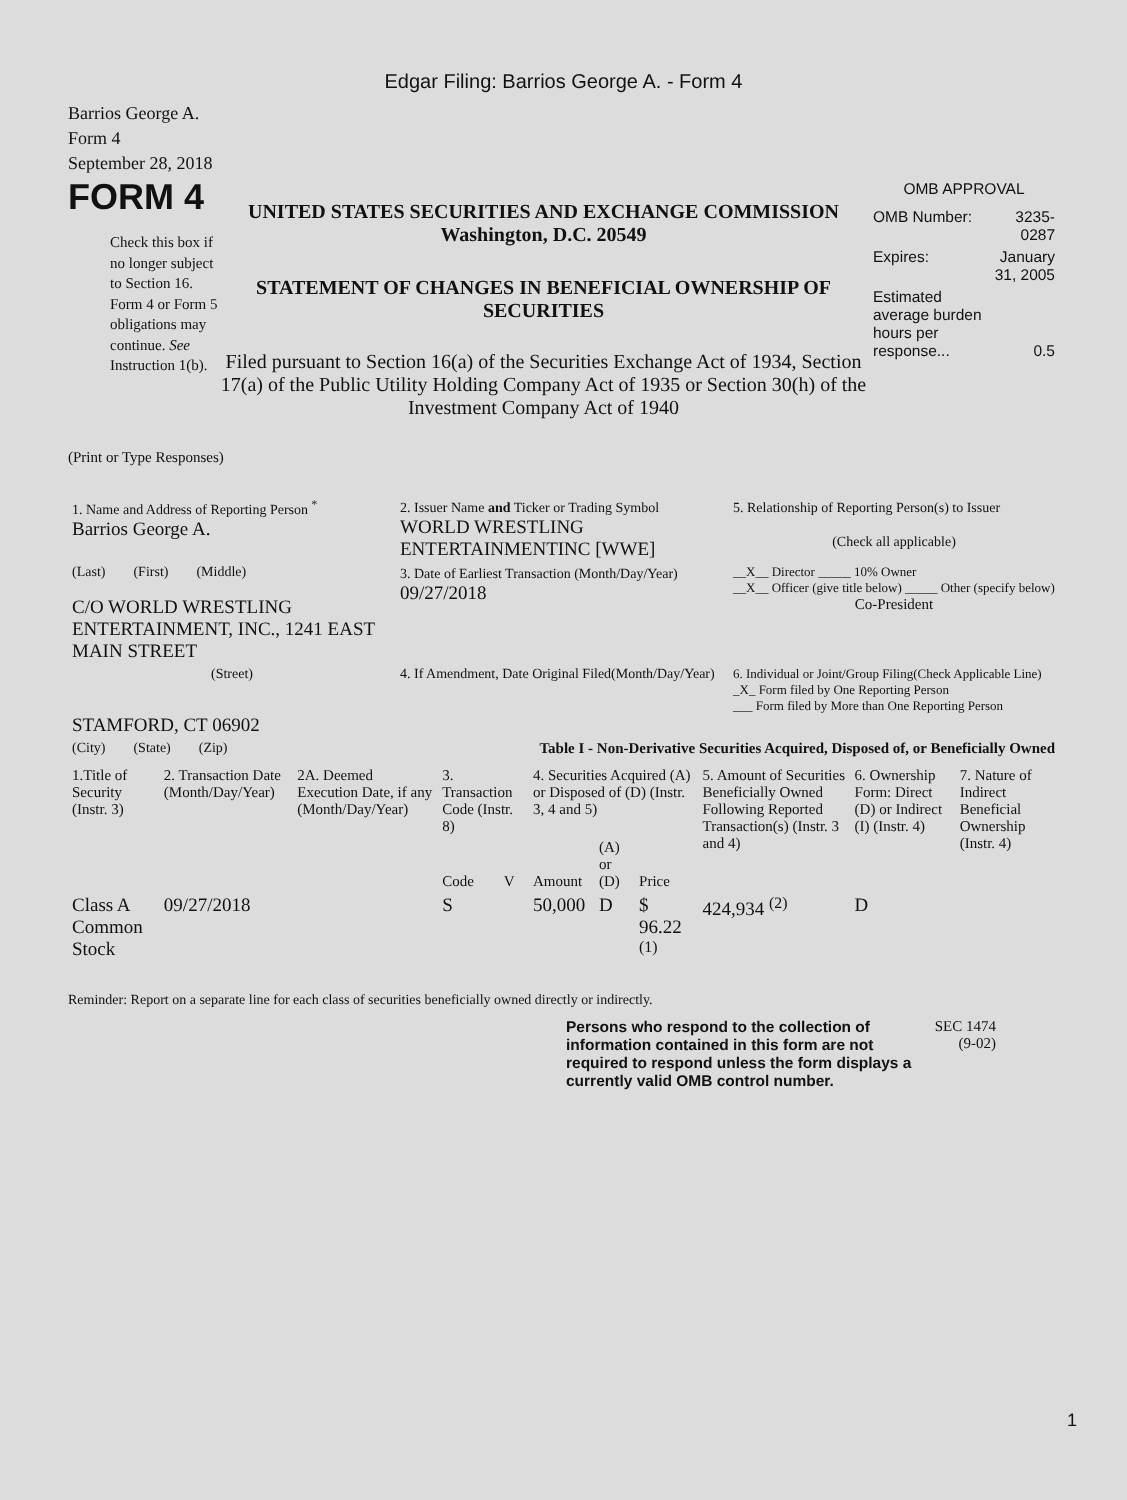Edgar Filing: Barrios George A. - Form 4
Barrios George A.
Form 4
September 28, 2018
FORM 4
Check this box if no longer subject to Section 16. Form 4 or Form 5 obligations may continue. See Instruction 1(b).
UNITED STATES SECURITIES AND EXCHANGE COMMISSION
Washington, D.C. 20549
STATEMENT OF CHANGES IN BENEFICIAL OWNERSHIP OF SECURITIES
Filed pursuant to Section 16(a) of the Securities Exchange Act of 1934, Section 17(a) of the Public Utility Holding Company Act of 1935 or Section 30(h) of the Investment Company Act of 1940
OMB APPROVAL
| OMB Number: | 3235-0287 |
| Expires: | January 31, 2005 |
| Estimated average burden hours per response... | 0.5 |
(Print or Type Responses)
| 1. Name and Address of Reporting Person <sup>*</sup> Barrios George A. | 2. Issuer Name and Ticker or Trading Symbol WORLD WRESTLING ENTERTAINMENTINC [WWE] | 5. Relationship of Reporting Person(s) to Issuer (Check all applicable) |
| (Last) (First) (Middle) C/O WORLD WRESTLING ENTERTAINMENT, INC., 1241 EAST MAIN STREET | 3. Date of Earliest Transaction (Month/Day/Year) 09/27/2018 | __X__ Director _____ 10% Owner __X__ Officer (give title below) _____ Other (specify below) Co-President |
| (Street) STAMFORD, CT 06902 | 4. If Amendment, Date Original Filed(Month/Day/Year) | 6. Individual or Joint/Group Filing(Check Applicable Line) _X_ Form filed by One Reporting Person ___ Form filed by More than One Reporting Person |
| (City) (State) (Zip) | Table I - Non-Derivative Securities Acquired, Disposed of, or Beneficially Owned | |
| 1.Title of Security (Instr. 3) | 2. Transaction Date (Month/Day/Year) | 2A. Deemed Execution Date, if any (Month/Day/Year) | 3. Transaction Code (Instr. 8) | | 4. Securities Acquired (A) or Disposed of (D) (Instr. 3, 4 and 5) | | | 5. Amount of Securities Beneficially Owned Following Reported Transaction(s) (Instr. 3 and 4) | 6. Ownership Form: Direct (D) or Indirect (I) (Instr. 4) | 7. Nature of Indirect Beneficial Ownership (Instr. 4) |
| --- | --- | --- | --- | --- | --- | --- | --- | --- | --- | --- |
| | | | Code | V | Amount | (A) or (D) | Price | | | |
| Class A Common Stock | 09/27/2018 | | S | | 50,000 | D | $ 96.22 <sup>(1)</sup> | 424,934 <sup>(2)</sup> | D | |
Reminder: Report on a separate line for each class of securities beneficially owned directly or indirectly.
Persons who respond to the collection of information contained in this form are not required to respond unless the form displays a currently valid OMB control number.
SEC 1474 (9-02)
1